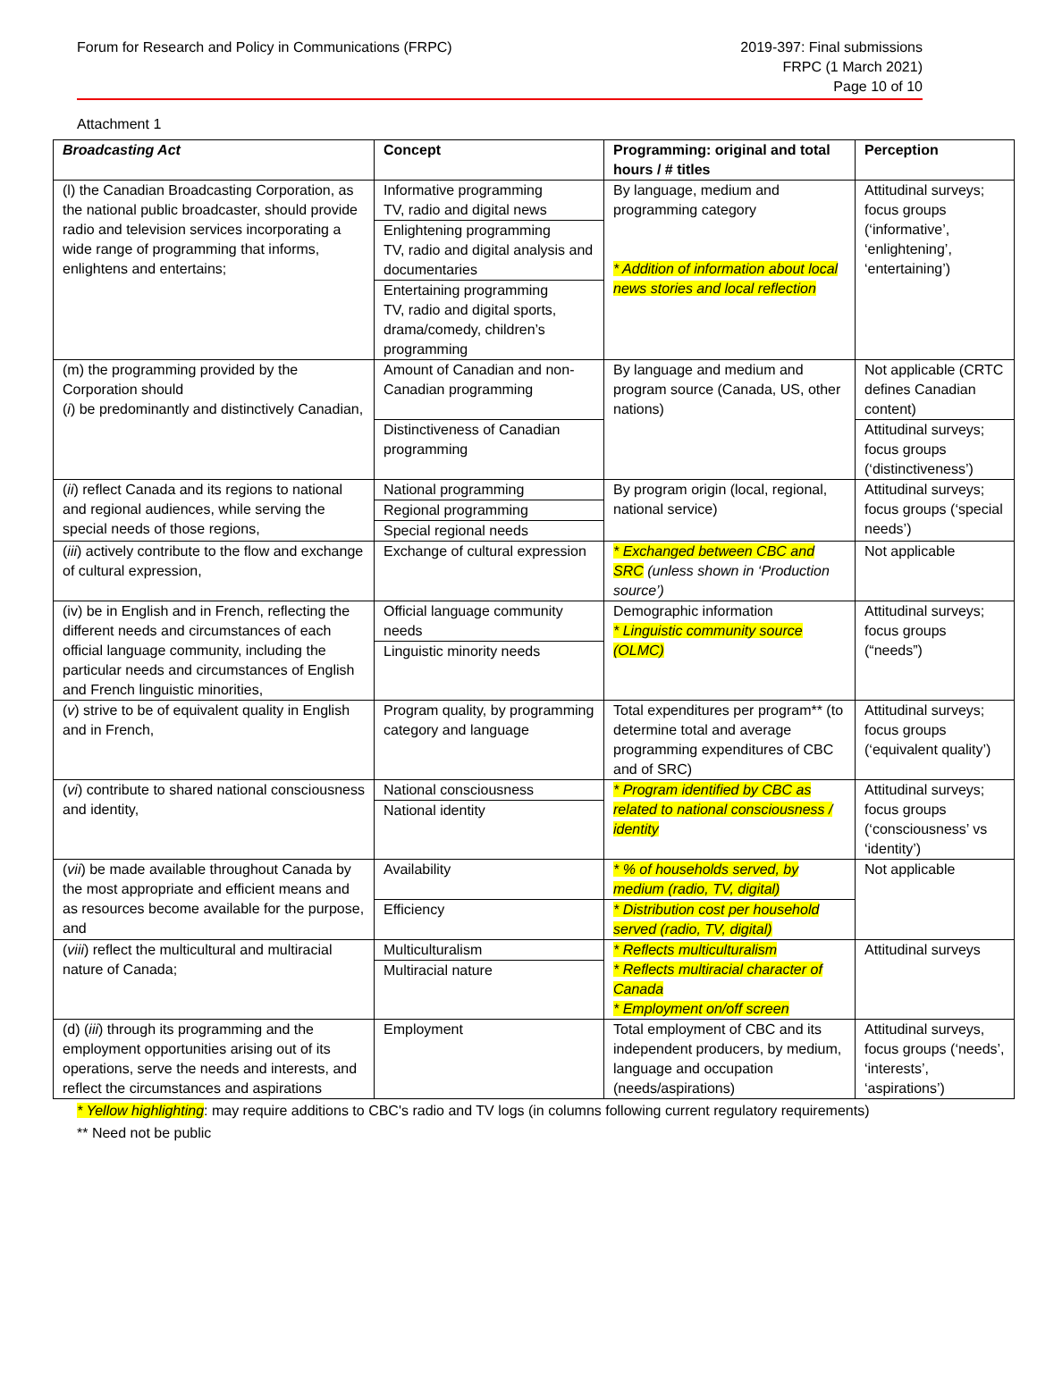Forum for Research and Policy in Communications (FRPC)
2019-397: Final submissions
FRPC (1 March 2021)
Page 10 of 10
Attachment 1
| Broadcasting Act | Concept | Programming: original and total hours / # titles | Perception |
| --- | --- | --- | --- |
| (l) the Canadian Broadcasting Corporation, as the national public broadcaster, should provide radio and television services incorporating a wide range of programming that informs, enlightens and entertains; | Informative programming TV, radio and digital news Enlightening programming TV, radio and digital analysis and documentaries Entertaining programming TV, radio and digital sports, drama/comedy, children’s programming | By language, medium and programming category * Addition of information about local news stories and local reflection | Attitudinal surveys; focus groups (‘informative’, ‘enlightening’, ‘entertaining’) |
| (m) the programming provided by the Corporation should ( i ) be predominantly and distinctively Canadian, | Amount of Canadian and non-Canadian programming Distinctiveness of Canadian programming | By language and medium and program source (Canada, US, other nations) | Not applicable (CRTC defines Canadian content) Attitudinal surveys; focus groups (‘distinctiveness’) |
| ( ii ) reflect Canada and its regions to national and regional audiences, while serving the special needs of those regions, | National programming Regional programming Special regional needs | By program origin (local, regional, national service) | Attitudinal surveys; focus groups (‘special needs’) |
| ( iii ) actively contribute to the flow and exchange of cultural expression, | Exchange of cultural expression | * Exchanged between CBC and SRC (unless shown in ‘Production source’) | Not applicable |
| (iv) be in English and in French, reflecting the different needs and circumstances of each official language community, including the particular needs and circumstances of English and French linguistic minorities, | Official language community needs Linguistic minority needs | Demographic information * Linguistic community source (OLMC) | Attitudinal surveys; focus groups (“needs”) |
| ( v ) strive to be of equivalent quality in English and in French, | Program quality, by programming category and language | Total expenditures per program** (to determine total and average programming expenditures of CBC and of SRC) | Attitudinal surveys; focus groups (‘equivalent quality’) |
| ( vi ) contribute to shared national consciousness and identity, | National consciousness National identity | * Program identified by CBC as related to national consciousness / identity | Attitudinal surveys; focus groups (‘consciousness’ vs ‘identity’) |
| ( vii ) be made available throughout Canada by the most appropriate and efficient means and as resources become available for the purpose, and | Availability Efficiency | * % of households served, by medium (radio, TV, digital) * Distribution cost per household served (radio, TV, digital) | Not applicable |
| ( viii ) reflect the multicultural and multiracial nature of Canada; | Multiculturalism Multiracial nature | * Reflects multiculturalism * Reflects multiracial character of Canada * Employment on/off screen | Attitudinal surveys |
| (d) ( iii ) through its programming and the employment opportunities arising out of its operations, serve the needs and interests, and reflect the circumstances and aspirations | Employment | Total employment of CBC and its independent producers, by medium, language and occupation (needs/aspirations) | Attitudinal surveys, focus groups (‘needs’, ‘interests’, ‘aspirations’) |
* Yellow highlighting: may require additions to CBC's radio and TV logs (in columns following current regulatory requirements)
** Need not be public